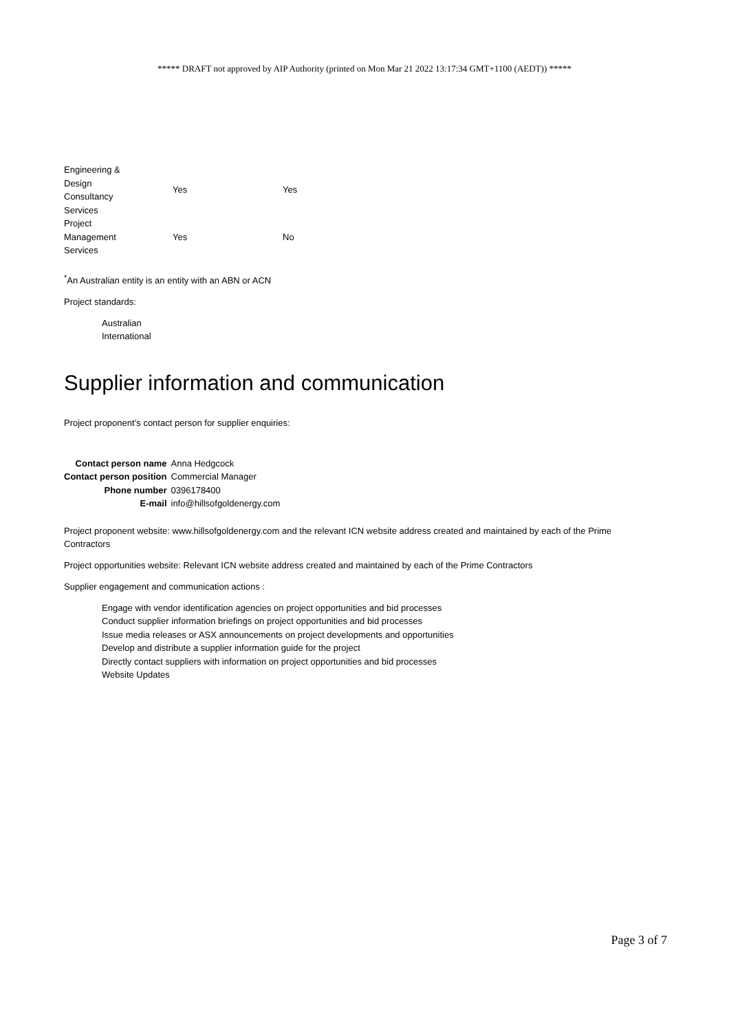***** DRAFT not approved by AIP Authority (printed on Mon Mar 21 2022 13:17:34 GMT+1100 (AEDT)) *****
| Engineering & Design Consultancy Services | Yes | Yes |
| Project Management Services | Yes | No |
<sup>*</sup> An Australian entity is an entity with an ABN or ACN
Project standards:
Australian
International
Supplier information and communication
Project proponent’s contact person for supplier enquiries:
| Contact person name | Anna Hedgcock |
| Contact person position | Commercial Manager |
| Phone number | 0396178400 |
| E-mail | info@hillsofgoldenergy.com |
Project proponent website: www.hillsofgoldenergy.com and the relevant ICN website address created and maintained by each of the Prime Contractors
Project opportunities website: Relevant ICN website address created and maintained by each of the Prime Contractors
Supplier engagement and communication actions :
Engage with vendor identification agencies on project opportunities and bid processes
Conduct supplier information briefings on project opportunities and bid processes
Issue media releases or ASX announcements on project developments and opportunities
Develop and distribute a supplier information guide for the project
Directly contact suppliers with information on project opportunities and bid processes
Website Updates
Page 3 of 7